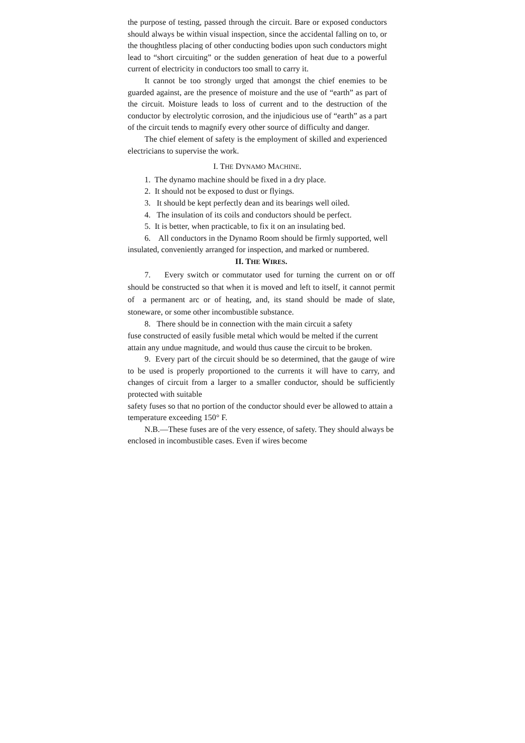the purpose of testing, passed through the circuit. Bare or exposed conductors should always be within visual inspection, since the accidental falling on to, or the thoughtless placing of other conducting bodies upon such conductors might lead to “short circuiting” or the sudden generation of heat due to a powerful current of electricity in conductors too small to carry it.
It cannot be too strongly urged that amongst the chief enemies to be guarded against, are the presence of moisture and the use of “earth” as part of the circuit. Moisture leads to loss of current and to the destruction of the conductor by electrolytic corrosion, and the injudicious use of “earth” as a part of the circuit tends to magnify every other source of difficulty and danger.
The chief element of safety is the employment of skilled and experienced electricians to supervise the work.
I. THE DYNAMO MACHINE.
1. The dynamo machine should be fixed in a dry place.
2. It should not be exposed to dust or flyings.
3. It should be kept perfectly dean and its bearings well oiled.
4. The insulation of its coils and conductors should be perfect.
5. It is better, when practicable, to fix it on an insulating bed.
6. All conductors in the Dynamo Room should be firmly supported, well insulated, conveniently arranged for inspection, and marked or numbered.
II. THE WIRES.
7. Every switch or commutator used for turning the current on or off should be constructed so that when it is moved and left to itself, it cannot permit of a permanent arc or of heating, and, its stand should be made of slate, stoneware, or some other incombustible substance.
8. There should be in connection with the main circuit a safety
fuse constructed of easily fusible metal which would be melted if the current attain any undue magnitude, and would thus cause the circuit to be broken.
9. Every part of the circuit should be so determined, that the gauge of wire to be used is properly proportioned to the currents it will have to carry, and changes of circuit from a larger to a smaller conductor, should be sufficiently protected with suitable
safety fuses so that no portion of the conductor should ever be allowed to attain a temperature exceeding 150° F.
N.B.—These fuses are of the very essence, of safety. They should always be enclosed in incombustible cases. Even if wires become